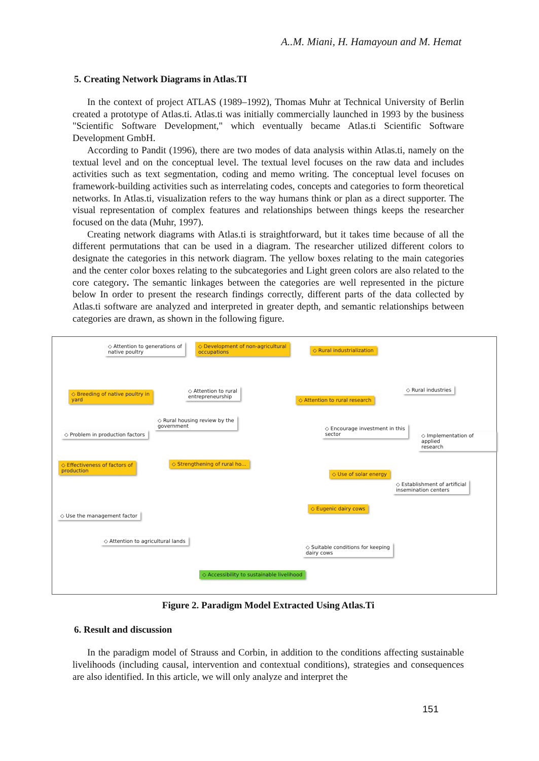A..M. Miani, H. Hamayoun and M. Hemat
5. Creating Network Diagrams in Atlas.TI
In the context of project ATLAS (1989–1992), Thomas Muhr at Technical University of Berlin created a prototype of Atlas.ti. Atlas.ti was initially commercially launched in 1993 by the business "Scientific Software Development," which eventually became Atlas.ti Scientific Software Development GmbH.
According to Pandit (1996), there are two modes of data analysis within Atlas.ti, namely on the textual level and on the conceptual level. The textual level focuses on the raw data and includes activities such as text segmentation, coding and memo writing. The conceptual level focuses on framework-building activities such as interrelating codes, concepts and categories to form theoretical networks. In Atlas.ti, visualization refers to the way humans think or plan as a direct supporter. The visual representation of complex features and relationships between things keeps the researcher focused on the data (Muhr, 1997).
Creating network diagrams with Atlas.ti is straightforward, but it takes time because of all the different permutations that can be used in a diagram. The researcher utilized different colors to designate the categories in this network diagram. The yellow boxes relating to the main categories and the center color boxes relating to the subcategories and Light green colors are also related to the core category. The semantic linkages between the categories are well represented in the picture below In order to present the research findings correctly, different parts of the data collected by Atlas.ti software are analyzed and interpreted in greater depth, and semantic relationships between categories are drawn, as shown in the following figure.
◇ Attention to generations of
native poultry
◇ Development of non-agricultural
occupations
◇ Rural industrialization
◇ Breeding of native poultry in
yard
◇ Attention to rural
entrepreneurship
◇ Rural industries
◇ Attention to rural research
◇ Rural housing review by the
government
◇ Problem in production factors
◇ Encourage investment in this
sector
◇ Implementation of applied
research
◇ Effectiveness of factors of
production
◇ Strengthening of rural ho...
◇ Use of solar energy
◇ Establishment of artificial
insemination centers
◇ Use the management factor
◇ Eugenic dairy cows
◇ Attention to agricultural lands
◇ Suitable conditions for keeping
dairy cows
◇ Accessibility to sustainable livelihood
Figure 2. Paradigm Model Extracted Using Atlas.Ti
6. Result and discussion
In the paradigm model of Strauss and Corbin, in addition to the conditions affecting sustainable livelihoods (including causal, intervention and contextual conditions), strategies and consequences are also identified. In this article, we will only analyze and interpret the
151